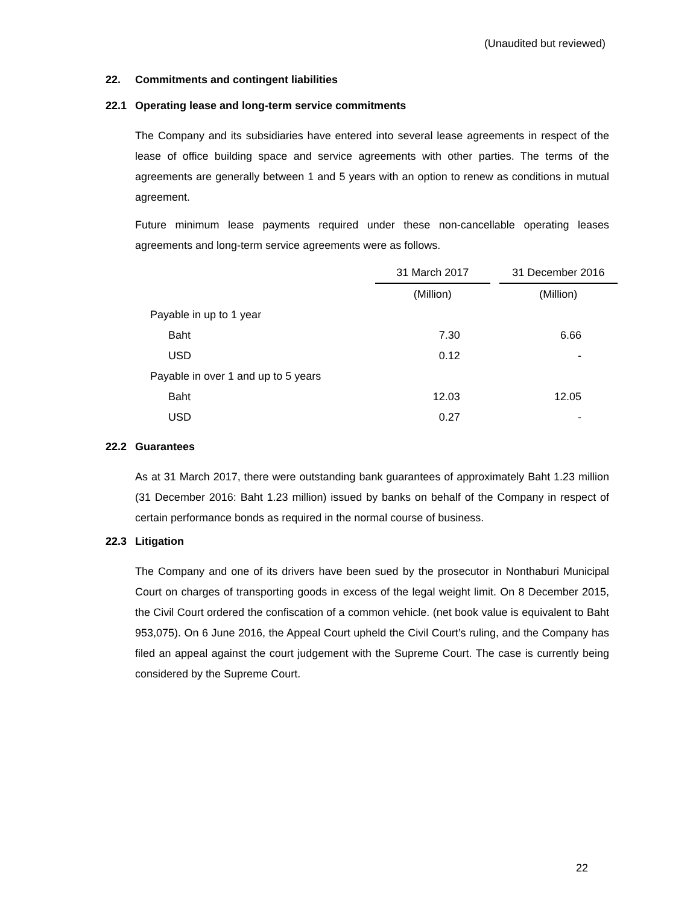(Unaudited but reviewed)
22. Commitments and contingent liabilities
22.1 Operating lease and long-term service commitments
The Company and its subsidiaries have entered into several lease agreements in respect of the lease of office building space and service agreements with other parties. The terms of the agreements are generally between 1 and 5 years with an option to renew as conditions in mutual agreement.
Future minimum lease payments required under these non-cancellable operating leases agreements and long-term service agreements were as follows.
| | 31 March 2017 | | 31 December 2016 |
| | (Million) | | (Million) |
| Payable in up to 1 year | | | |
| Baht | 7.30 | | 6.66 |
| USD | 0.12 | | - |
| Payable in over 1 and up to 5 years | | | |
| Baht | 12.03 | | 12.05 |
| USD | 0.27 | | - |
22.2 Guarantees
As at 31 March 2017, there were outstanding bank guarantees of approximately Baht 1.23 million (31 December 2016: Baht 1.23 million) issued by banks on behalf of the Company in respect of certain performance bonds as required in the normal course of business.
22.3 Litigation
The Company and one of its drivers have been sued by the prosecutor in Nonthaburi Municipal Court on charges of transporting goods in excess of the legal weight limit. On 8 December 2015, the Civil Court ordered the confiscation of a common vehicle. (net book value is equivalent to Baht 953,075). On 6 June 2016, the Appeal Court upheld the Civil Court’s ruling, and the Company has filed an appeal against the court judgement with the Supreme Court. The case is currently being considered by the Supreme Court.
22